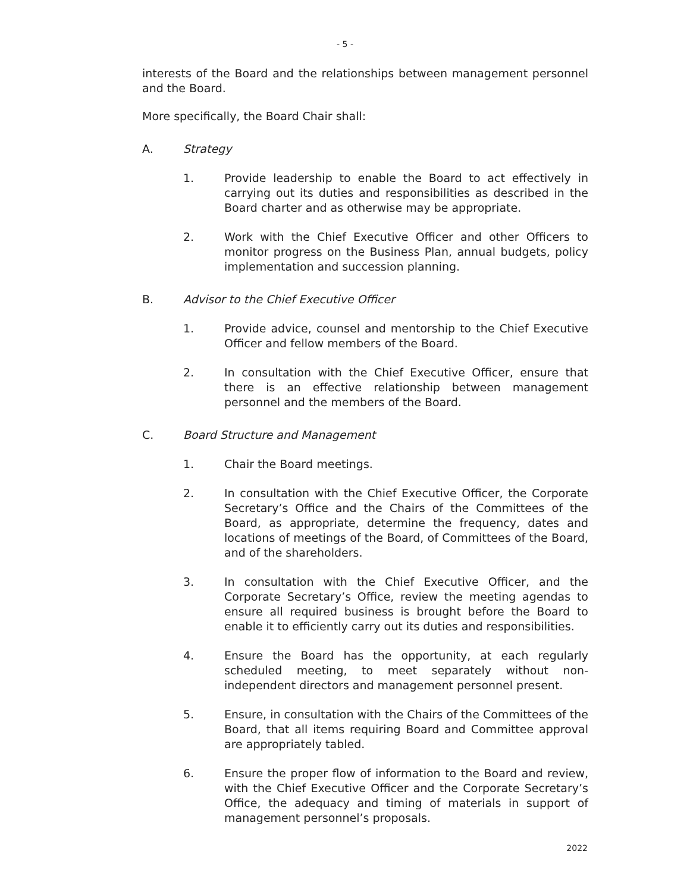- 5 -
interests of the Board and the relationships between management personnel and the Board.
More specifically, the Board Chair shall:
A. Strategy
1. Provide leadership to enable the Board to act effectively in carrying out its duties and responsibilities as described in the Board charter and as otherwise may be appropriate.
2. Work with the Chief Executive Officer and other Officers to monitor progress on the Business Plan, annual budgets, policy implementation and succession planning.
B. Advisor to the Chief Executive Officer
1. Provide advice, counsel and mentorship to the Chief Executive Officer and fellow members of the Board.
2. In consultation with the Chief Executive Officer, ensure that there is an effective relationship between management personnel and the members of the Board.
C. Board Structure and Management
1. Chair the Board meetings.
2. In consultation with the Chief Executive Officer, the Corporate Secretary’s Office and the Chairs of the Committees of the Board, as appropriate, determine the frequency, dates and locations of meetings of the Board, of Committees of the Board, and of the shareholders.
3. In consultation with the Chief Executive Officer, and the Corporate Secretary’s Office, review the meeting agendas to ensure all required business is brought before the Board to enable it to efficiently carry out its duties and responsibilities.
4. Ensure the Board has the opportunity, at each regularly scheduled meeting, to meet separately without non-independent directors and management personnel present.
5. Ensure, in consultation with the Chairs of the Committees of the Board, that all items requiring Board and Committee approval are appropriately tabled.
6. Ensure the proper flow of information to the Board and review, with the Chief Executive Officer and the Corporate Secretary’s Office, the adequacy and timing of materials in support of management personnel’s proposals.
2022